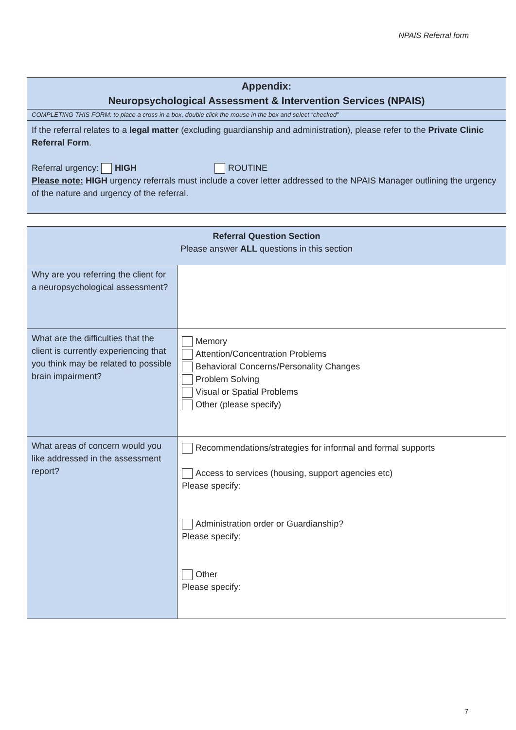NPAIS Referral form
| Appendix: Neuropsychological Assessment & Intervention Services (NPAIS) |
| COMPLETING THIS FORM: to place a cross in a box, double click the mouse in the box and select “checked” |
| If the referral relates to a legal matter (excluding guardianship and administration), please refer to the Private Clinic Referral Form . Referral urgency: HIGH ROUTINE Please note: HIGH urgency referrals must include a cover letter addressed to the NPAIS Manager outlining the urgency of the nature and urgency of the referral. |
| Referral Question Section Please answer ALL questions in this section | |
| Why are you referring the client for a neuropsychological assessment? | |
| What are the difficulties that the client is currently experiencing that you think may be related to possible brain impairment? | Memory Attention/Concentration Problems Behavioral Concerns/Personality Changes Problem Solving Visual or Spatial Problems Other (please specify) |
| What areas of concern would you like addressed in the assessment report? | Recommendations/strategies for informal and formal supports Access to services (housing, support agencies etc) Please specify: Administration order or Guardianship? Please specify: Other Please specify: |
7